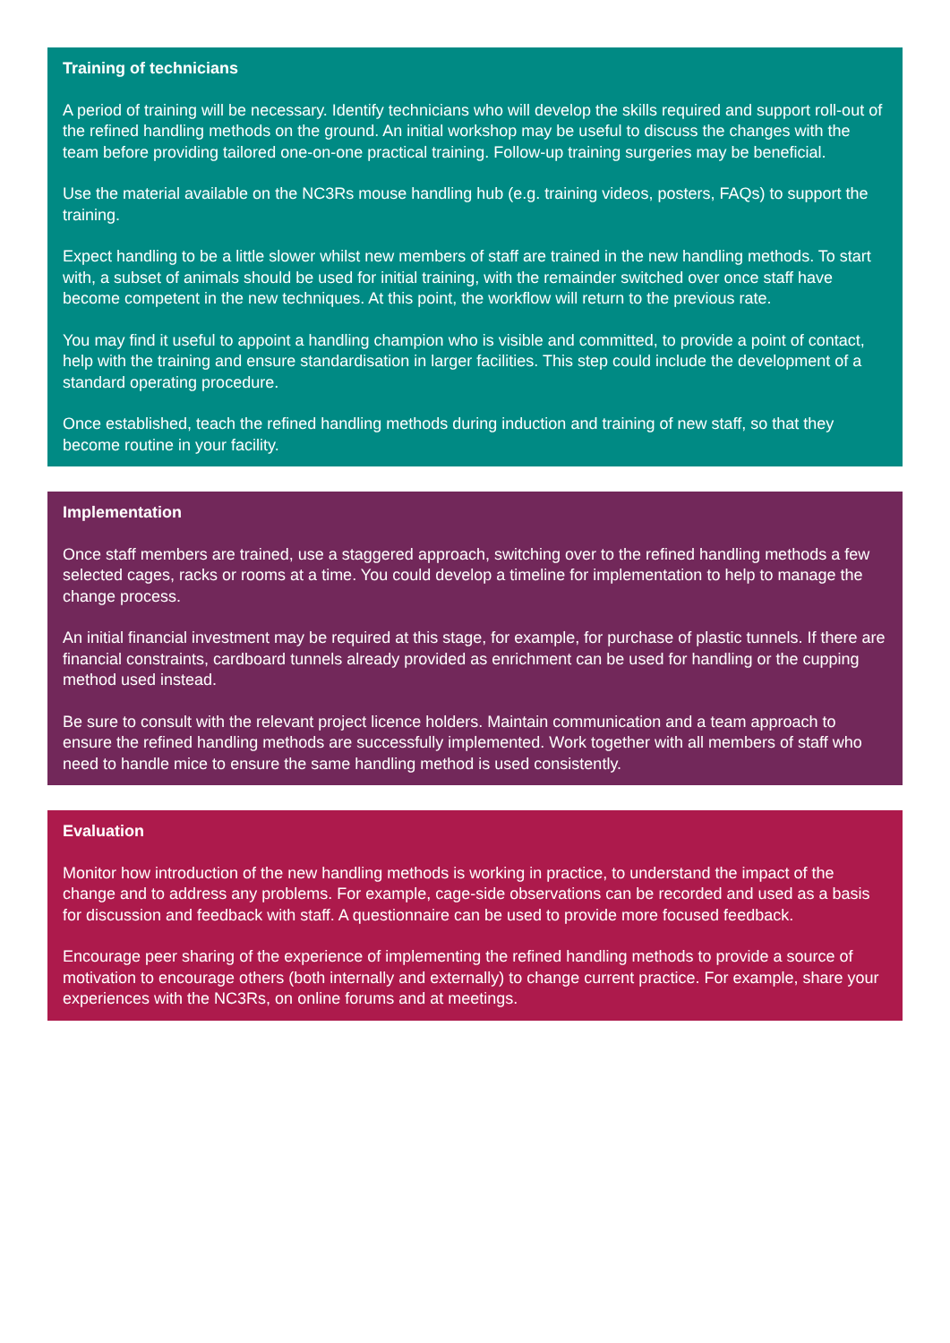Training of technicians
A period of training will be necessary. Identify technicians who will develop the skills required and support roll-out of the refined handling methods on the ground. An initial workshop may be useful to discuss the changes with the team before providing tailored one-on-one practical training. Follow-up training surgeries may be beneficial.
Use the material available on the NC3Rs mouse handling hub (e.g. training videos, posters, FAQs) to support the training.
Expect handling to be a little slower whilst new members of staff are trained in the new handling methods. To start with, a subset of animals should be used for initial training, with the remainder switched over once staff have become competent in the new techniques. At this point, the workflow will return to the previous rate.
You may find it useful to appoint a handling champion who is visible and committed, to provide a point of contact, help with the training and ensure standardisation in larger facilities. This step could include the development of a standard operating procedure.
Once established, teach the refined handling methods during induction and training of new staff, so that they become routine in your facility.
Implementation
Once staff members are trained, use a staggered approach, switching over to the refined handling methods a few selected cages, racks or rooms at a time. You could develop a timeline for implementation to help to manage the change process.
An initial financial investment may be required at this stage, for example, for purchase of plastic tunnels. If there are financial constraints, cardboard tunnels already provided as enrichment can be used for handling or the cupping method used instead.
Be sure to consult with the relevant project licence holders. Maintain communication and a team approach to ensure the refined handling methods are successfully implemented. Work together with all members of staff who need to handle mice to ensure the same handling method is used consistently.
Evaluation
Monitor how introduction of the new handling methods is working in practice, to understand the impact of the change and to address any problems. For example, cage-side observations can be recorded and used as a basis for discussion and feedback with staff. A questionnaire can be used to provide more focused feedback.
Encourage peer sharing of the experience of implementing the refined handling methods to provide a source of motivation to encourage others (both internally and externally) to change current practice. For example, share your experiences with the NC3Rs, on online forums and at meetings.